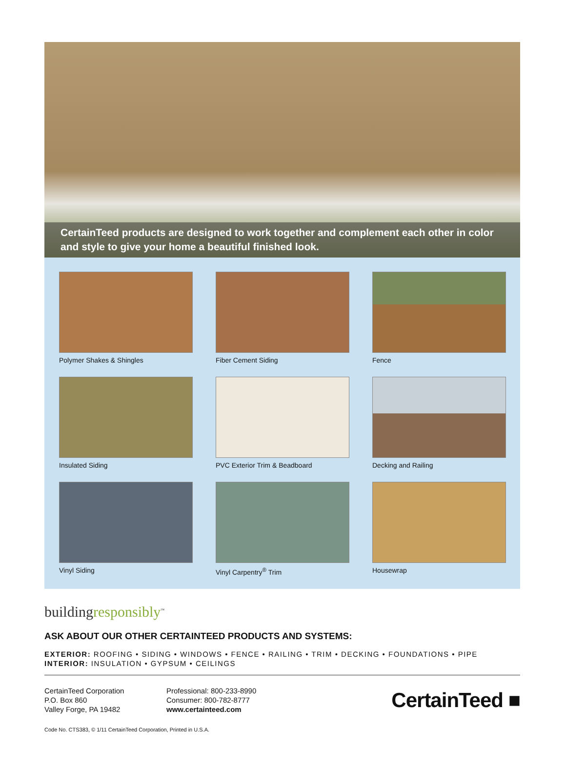CertainTeed products are designed to work together and complement each other in color and style to give your home a beautiful finished look.
Polymer Shakes & Shingles
Fiber Cement Siding
Fence
Insulated Siding
PVC Exterior Trim & Beadboard
Decking and Railing
Vinyl Siding
Vinyl Carpentry<sup>®</sup> Trim
Housewrap
buildingresponsibly<sup>™</sup>
ASK ABOUT OUR OTHER CERTAINTEED PRODUCTS AND SYSTEMS:
EXTERIOR: ROOFING • SIDING • WINDOWS • FENCE • RAILING • TRIM • DECKING • FOUNDATIONS • PIPE
INTERIOR: INSULATION • GYPSUM • CEILINGS
CertainTeed Corporation
P.O. Box 860
Valley Forge, PA 19482
Professional: 800-233-8990
Consumer: 800-782-8777
www.certainteed.com
CertainTeed ■
Code No. CTS383, © 1/11 CertainTeed Corporation, Printed in U.S.A.